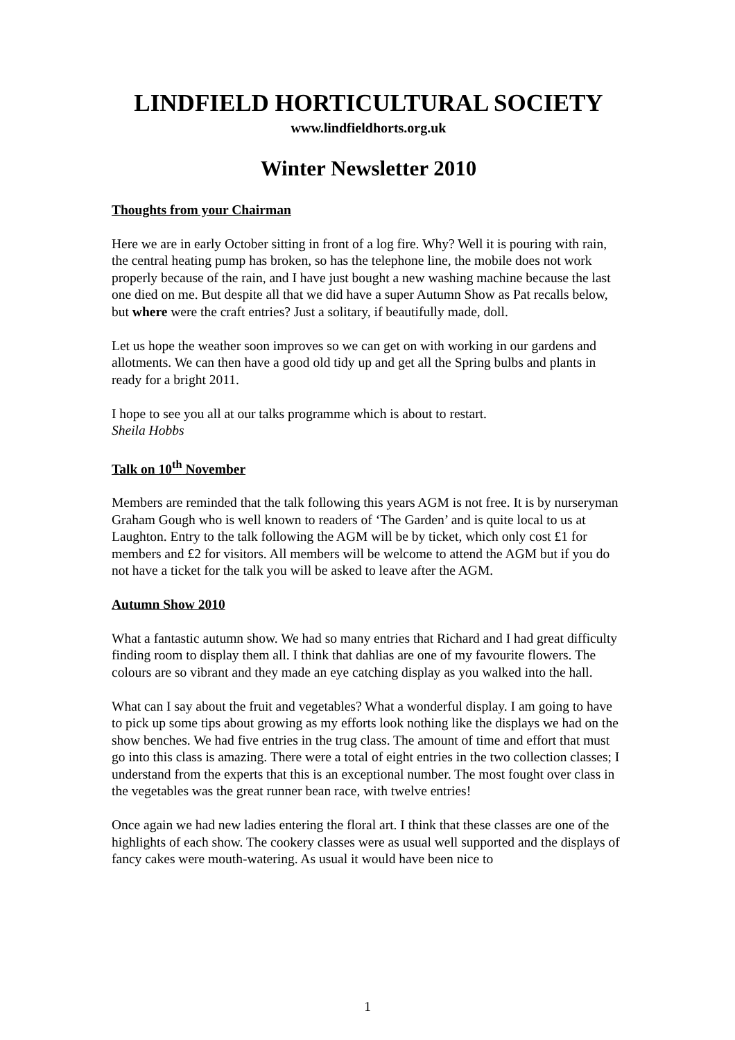LINDFIELD HORTICULTURAL SOCIETY
www.lindfieldhorts.org.uk
Winter Newsletter 2010
Thoughts from your Chairman
Here we are in early October sitting in front of a log fire. Why? Well it is pouring with rain, the central heating pump has broken, so has the telephone line, the mobile does not work properly because of the rain, and I have just bought a new washing machine because the last one died on me. But despite all that we did have a super Autumn Show as Pat recalls below, but where were the craft entries? Just a solitary, if beautifully made, doll.
Let us hope the weather soon improves so we can get on with working in our gardens and allotments. We can then have a good old tidy up and get all the Spring bulbs and plants in ready for a bright 2011.
I hope to see you all at our talks programme which is about to restart.
Sheila Hobbs
Talk on 10<sup>th</sup> November
Members are reminded that the talk following this years AGM is not free. It is by nurseryman Graham Gough who is well known to readers of ‘The Garden’ and is quite local to us at Laughton. Entry to the talk following the AGM will be by ticket, which only cost £1 for members and £2 for visitors. All members will be welcome to attend the AGM but if you do not have a ticket for the talk you will be asked to leave after the AGM.
Autumn Show 2010
What a fantastic autumn show. We had so many entries that Richard and I had great difficulty finding room to display them all. I think that dahlias are one of my favourite flowers. The colours are so vibrant and they made an eye catching display as you walked into the hall.
What can I say about the fruit and vegetables? What a wonderful display. I am going to have to pick up some tips about growing as my efforts look nothing like the displays we had on the show benches. We had five entries in the trug class. The amount of time and effort that must go into this class is amazing. There were a total of eight entries in the two collection classes; I understand from the experts that this is an exceptional number. The most fought over class in the vegetables was the great runner bean race, with twelve entries!
Once again we had new ladies entering the floral art. I think that these classes are one of the highlights of each show. The cookery classes were as usual well supported and the displays of fancy cakes were mouth-watering. As usual it would have been nice to
1